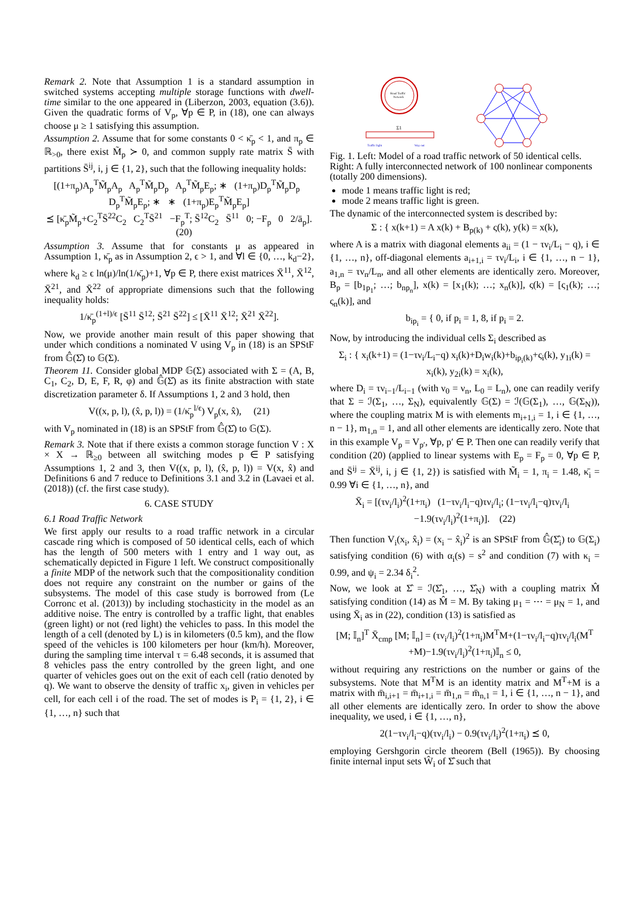Remark 2. Note that Assumption 1 is a standard assumption in switched systems accepting multiple storage functions with dwell-time similar to the one appeared in (Liberzon, 2003, equation (3.6)). Given the quadratic forms of V<sub>p</sub>, ∀p ∈ P, in (18), one can always choose μ ≥ 1 satisfying this assumption.
Assumption 2. Assume that for some constants 0 < κ̄<sub>p</sub> < 1, and π<sub>p</sub> ∈ ℝ<sub>>0</sub>, there exist M̃<sub>p</sub> ≻ 0, and common supply rate matrix S̄ with partitions S̄<sup>ij</sup>, i, j ∈ {1, 2}, such that the following inequality holds:
[(1+π<sub>p</sub>)A<sub>p</sub><sup>T</sup>M̃<sub>p</sub>A<sub>p</sub> A<sub>p</sub><sup>T</sup>M̃<sub>p</sub>D<sub>p</sub> A<sub>p</sub><sup>T</sup>M̃<sub>p</sub>E<sub>p</sub>; ∗ (1+π<sub>p</sub>)D<sub>p</sub><sup>T</sup>M̃<sub>p</sub>D<sub>p</sub> D<sub>p</sub><sup>T</sup>M̃<sub>p</sub>E<sub>p</sub>; ∗ ∗ (1+π<sub>p</sub>)E<sub>p</sub><sup>T</sup>M̃<sub>p</sub>E<sub>p</sub>]
⪯ [κ̄<sub>p</sub>M̃<sub>p</sub>+C<sub>2</sub><sup>T</sup>S̄<sup>22</sup>C<sub>2</sub> C<sub>2</sub><sup>T</sup>S̄<sup>21</sup> −F<sub>p</sub><sup>T</sup>; S̄<sup>12</sup>C<sub>2</sub> S̄<sup>11</sup> 0; −F<sub>p</sub> 0 2/ā<sub>p</sub>]. (20)
Assumption 3. Assume that for constants μ as appeared in Assumption 1, κ̄<sub>p</sub> as in Assumption 2, ϵ > 1, and ∀l ∈ {0, …, k<sub>d</sub>−2}, where k<sub>d</sub> ≥ ϵ ln(μ)/ln(1/κ̄<sub>p</sub>)+1, ∀p ∈ P, there exist matrices X̄<sup>11</sup>, X̄<sup>12</sup>, X̄<sup>21</sup>, and X̄<sup>22</sup> of appropriate dimensions such that the following inequality holds:
1/κ̄<sub>p</sub><sup>(1+l)/ϵ</sup> [S̄<sup>11</sup> S̄<sup>12</sup>; S̄<sup>21</sup> S̄<sup>22</sup>] ≤ [X̄<sup>11</sup> X̄<sup>12</sup>; X̄<sup>21</sup> X̄<sup>22</sup>].
Now, we provide another main result of this paper showing that under which conditions a nominated V using V<sub>p</sub> in (18) is an SPStF from 𝔾̂(Σ̂) to 𝔾(Σ).
Theorem 11. Consider global MDP 𝔾(Σ) associated with Σ = (A, B, C<sub>1</sub>, C<sub>2</sub>, D, E, F, R, φ) and 𝔾̂(Σ̂) as its finite abstraction with state discretization parameter δ. If Assumptions 1, 2 and 3 hold, then
V((x, p, l), (x̂, p, l)) = (1/κ̄<sub>p</sub><sup>l/ϵ</sup>) V<sub>p</sub>(x, x̂), (21)
with V<sub>p</sub> nominated in (18) is an SPStF from 𝔾̂(Σ̂) to 𝔾(Σ).
Remark 3. Note that if there exists a common storage function V : X × X → ℝ<sub>≥0</sub> between all switching modes p ∈ P satisfying Assumptions 1, 2 and 3, then V((x, p, l), (x̂, p, l)) = V(x, x̂) and Definitions 6 and 7 reduce to Definitions 3.1 and 3.2 in (Lavaei et al. (2018)) (cf. the first case study).
6. CASE STUDY
6.1 Road Traffic Network
We first apply our results to a road traffic network in a circular cascade ring which is composed of 50 identical cells, each of which has the length of 500 meters with 1 entry and 1 way out, as schematically depicted in Figure 1 left. We construct compositionally a finite MDP of the network such that the compositionality condition does not require any constraint on the number or gains of the subsystems. The model of this case study is borrowed from (Le Corronc et al. (2013)) by including stochasticity in the model as an additive noise. The entry is controlled by a traffic light, that enables (green light) or not (red light) the vehicles to pass. In this model the length of a cell (denoted by L) is in kilometers (0.5 km), and the flow speed of the vehicles is 100 kilometers per hour (km/h). Moreover, during the sampling time interval τ = 6.48 seconds, it is assumed that 8 vehicles pass the entry controlled by the green light, and one quarter of vehicles goes out on the exit of each cell (ratio denoted by q). We want to observe the density of traffic x<sub>i</sub>, given in vehicles per cell, for each cell i of the road. The set of modes is P<sub>i</sub> = {1, 2}, i ∈ {1, …, n} such that
Road Traffic
Network
Σ1
Traffic light
Way out
Fig. 1. Left: Model of a road traffic network of 50 identical cells. Right: A fully interconnected network of 100 nonlinear components (totally 200 dimensions).
mode 1 means traffic light is red;
mode 2 means traffic light is green.
The dynamic of the interconnected system is described by:
Σ : { x(k+1) = A x(k) + B<sub>p(k)</sub> + ς(k), y(k) = x(k),
where A is a matrix with diagonal elements a<sub>ii</sub> = (1 − τν<sub>i</sub>/L<sub>i</sub> − q), i ∈ {1, …, n}, off-diagonal elements a<sub>i+1,i</sub> = τν<sub>i</sub>/L<sub>i</sub>, i ∈ {1, …, n − 1}, a<sub>1,n</sub> = τν<sub>n</sub>/L<sub>n</sub>, and all other elements are identically zero. Moreover, B<sub>p</sub> = [b<sub>1p<sub>1</sub></sub>; …; b<sub>np<sub>n</sub></sub>], x(k) = [x<sub>1</sub>(k); …; x<sub>n</sub>(k)], ς(k) = [ς<sub>1</sub>(k); …; ς<sub>n</sub>(k)], and
b<sub>ip<sub>i</sub></sub> = { 0, if p<sub>i</sub> = 1, 8, if p<sub>i</sub> = 2.
Now, by introducing the individual cells Σ<sub>i</sub> described as
Σ<sub>i</sub> : { x<sub>i</sub>(k+1) = (1−τν<sub>i</sub>/L<sub>i</sub>−q) x<sub>i</sub>(k)+D<sub>i</sub>w<sub>i</sub>(k)+b<sub>ip<sub>i</sub>(k)</sub>+ς<sub>i</sub>(k), y<sub>1i</sub>(k) = x<sub>i</sub>(k), y<sub>2i</sub>(k) = x<sub>i</sub>(k),
where D<sub>i</sub> = τν<sub>i−1</sub>/L<sub>i−1</sub> (with ν<sub>0</sub> = ν<sub>n</sub>, L<sub>0</sub> = L<sub>n</sub>), one can readily verify that Σ = ℐ(Σ<sub>1</sub>, …, Σ<sub>N</sub>), equivalently 𝔾(Σ) = ℐ(𝔾(Σ<sub>1</sub>), …, 𝔾(Σ<sub>N</sub>)), where the coupling matrix M is with elements m<sub>i+1,i</sub> = 1, i ∈ {1, …, n − 1}, m<sub>1,n</sub> = 1, and all other elements are identically zero. Note that in this example V<sub>p</sub> = V<sub>p′</sub>, ∀p, p′ ∈ P. Then one can readily verify that condition (20) (applied to linear systems with E<sub>p</sub> = F<sub>p</sub> = 0, ∀p ∈ P, and S̄<sup>ij</sup> = X̄<sup>ij</sup>, i, j ∈ {1, 2}) is satisfied with M̃<sub>i</sub> = 1, π<sub>i</sub> = 1.48, κ̄<sub>i</sub> = 0.99 ∀i ∈ {1, …, n}, and
X̄<sub>i</sub> = [(τν<sub>i</sub>/l<sub>i</sub>)<sup>2</sup>(1+π<sub>i</sub>) (1−τν<sub>i</sub>/l<sub>i</sub>−q)τν<sub>i</sub>/l<sub>i</sub>; (1−τν<sub>i</sub>/l<sub>i</sub>−q)τν<sub>i</sub>/l<sub>i</sub> −1.9(τν<sub>i</sub>/l<sub>i</sub>)<sup>2</sup>(1+π<sub>i</sub>)]. (22)
Then function V<sub>i</sub>(x<sub>i</sub>, x̂<sub>i</sub>) = (x<sub>i</sub> − x̂<sub>i</sub>)<sup>2</sup> is an SPStF from 𝔾̂(Σ̂<sub>i</sub>) to 𝔾(Σ<sub>i</sub>) satisfying condition (6) with α<sub>i</sub>(s) = s<sup>2</sup> and condition (7) with κ<sub>i</sub> = 0.99, and ψ<sub>i</sub> = 2.34 δ<sub>i</sub><sup>2</sup>.
Now, we look at Σ̂ = ℐ(Σ̂<sub>1</sub>, …, Σ̂<sub>N</sub>) with a coupling matrix M̂ satisfying condition (14) as M̂ = M. By taking μ<sub>1</sub> = ⋯ = μ<sub>N</sub> = 1, and using X̄<sub>i</sub> as in (22), condition (13) is satisfied as
[M; 𝕀<sub>n</sub>]<sup>T</sup> X̄<sub>cmp</sub> [M; 𝕀<sub>n</sub>] = (τν<sub>i</sub>/l<sub>i</sub>)<sup>2</sup>(1+π<sub>i</sub>)M<sup>T</sup>M+(1−τν<sub>i</sub>/l<sub>i</sub>−q)τν<sub>i</sub>/l<sub>i</sub>(M<sup>T</sup>
+M)−1.9(τν<sub>i</sub>/l<sub>i</sub>)<sup>2</sup>(1+π<sub>i</sub>)𝕀<sub>n</sub> ≤ 0,
without requiring any restrictions on the number or gains of the subsystems. Note that M<sup>T</sup>M is an identity matrix and M<sup>T</sup>+M is a matrix with m̄<sub>i,i+1</sub> = m̄<sub>i+1,i</sub> = m̄<sub>1,n</sub> = m̄<sub>n,1</sub> = 1, i ∈ {1, …, n − 1}, and all other elements are identically zero. In order to show the above inequality, we used, i ∈ {1, …, n},
2(1−τν<sub>i</sub>/l<sub>i</sub>−q)(τν<sub>i</sub>/l<sub>i</sub>) − 0.9(τν<sub>i</sub>/l<sub>i</sub>)<sup>2</sup>(1+π<sub>i</sub>) ⪯ 0,
employing Gershgorin circle theorem (Bell (1965)). By choosing finite internal input sets Ŵ<sub>i</sub> of Σ̂ such that